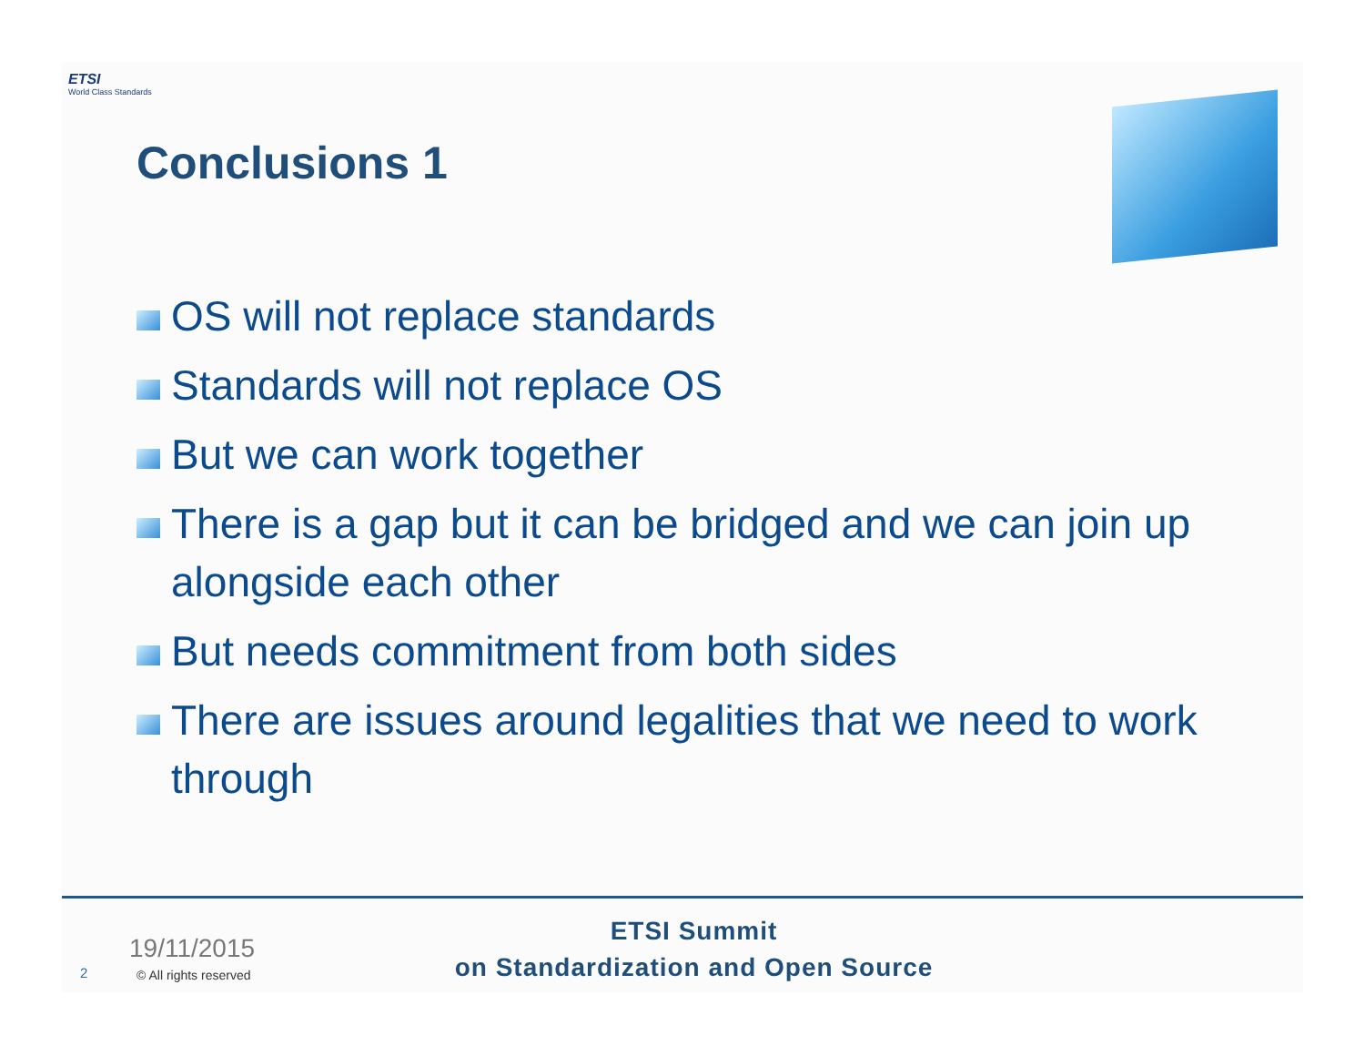ETSI
World Class Standards
Conclusions 1
OS will not replace standards
Standards will not replace OS
But we can work together
There is a gap but it can be bridged and we can join up alongside each other
But needs commitment from both sides
There are issues around legalities that we need to work through
19/11/2015
2 © All rights reserved
ETSI Summit
on Standardization and Open Source